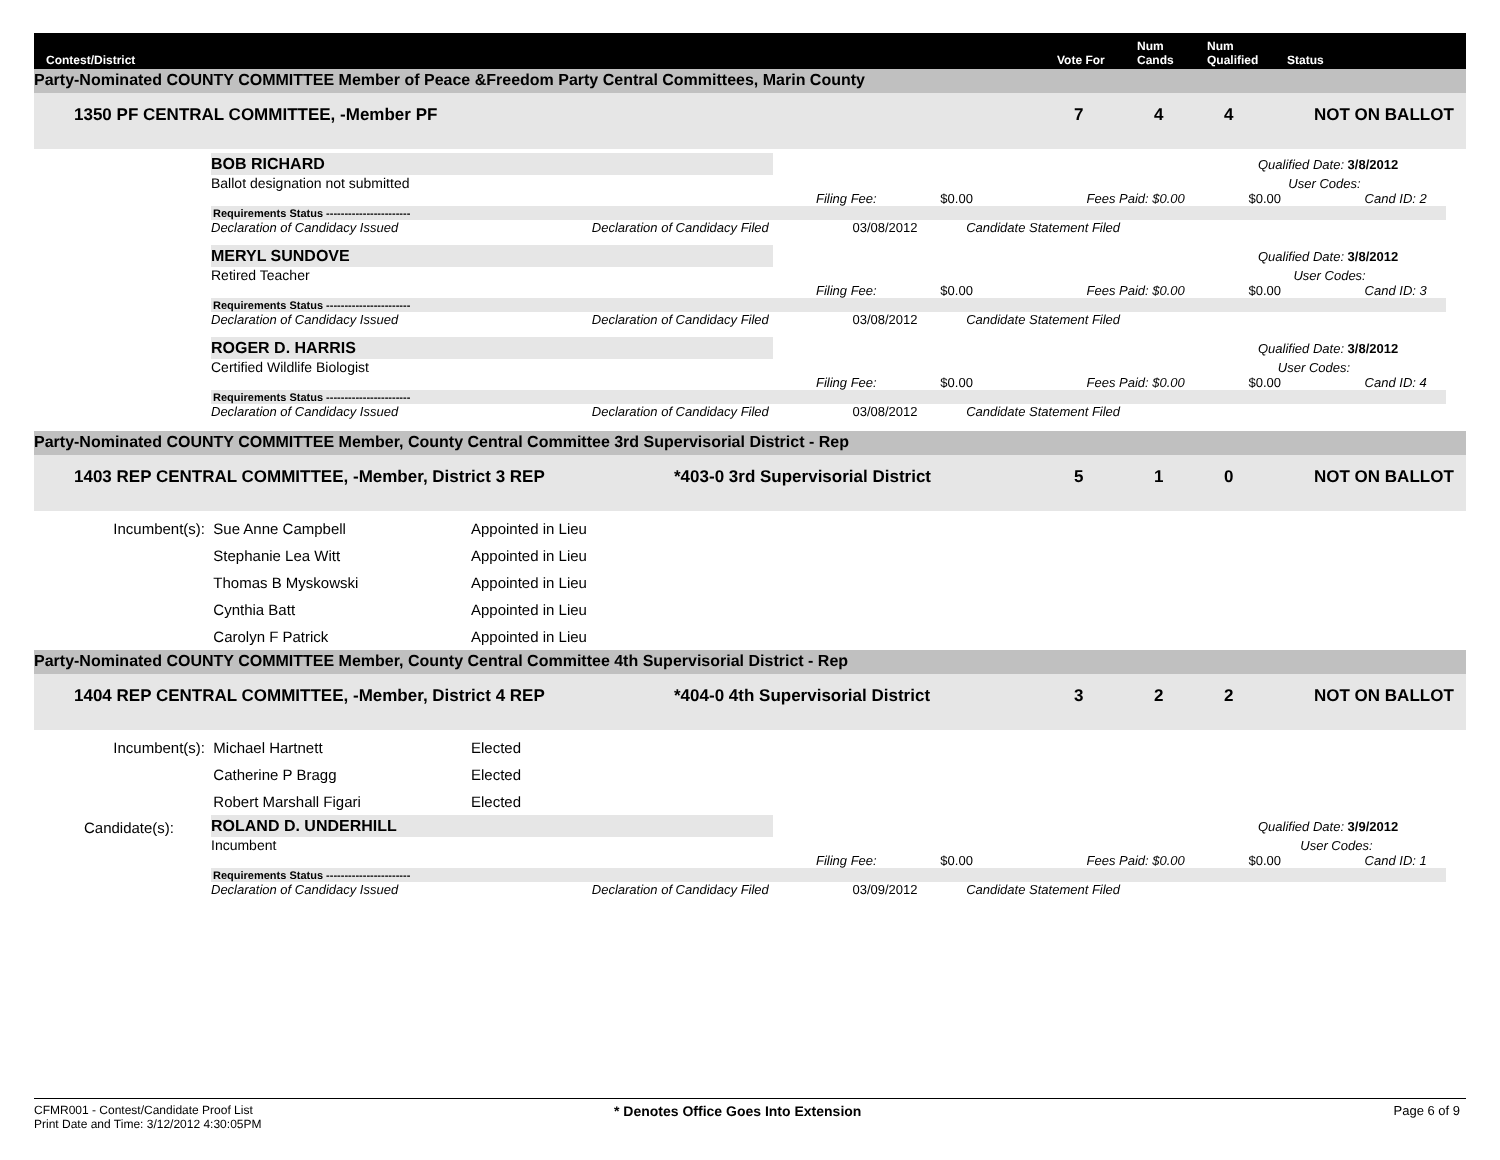Contest/District Vote For Num
Cands Num
Qualified Status
Party-Nominated COUNTY COMMITTEE Member of Peace &Freedom Party Central Committees, Marin County
1350 PF CENTRAL COMMITTEE, -Member PF 7 4 4 NOT ON BALLOT
BOB RICHARD
Qualified Date: 3/8/2012
Ballot designation not submitted User Codes:
Filing Fee: $0.00 Fees Paid: $0.00 $0.00 Cand ID: 2
Requirements Status -----------------------
Declaration of Candidacy Issued Declaration of Candidacy Filed 03/08/2012 Candidate Statement Filed
MERYL SUNDOVE
Qualified Date: 3/8/2012
Retired Teacher User Codes:
Filing Fee: $0.00 Fees Paid: $0.00 $0.00 Cand ID: 3
Requirements Status -----------------------
Declaration of Candidacy Issued Declaration of Candidacy Filed 03/08/2012 Candidate Statement Filed
ROGER D. HARRIS
Qualified Date: 3/8/2012
Certified Wildlife Biologist User Codes:
Filing Fee: $0.00 Fees Paid: $0.00 $0.00 Cand ID: 4
Requirements Status -----------------------
Declaration of Candidacy Issued Declaration of Candidacy Filed 03/08/2012 Candidate Statement Filed
Party-Nominated COUNTY COMMITTEE Member, County Central Committee 3rd Supervisorial District - Rep
1403 REP CENTRAL COMMITTEE, -Member, District 3 REP *403-0 3rd Supervisorial District 5 1 0 NOT ON BALLOT
Incumbent(s): Sue Anne Campbell Appointed in Lieu
Stephanie Lea Witt Appointed in Lieu
Thomas B Myskowski Appointed in Lieu
Cynthia Batt Appointed in Lieu
Carolyn F Patrick Appointed in Lieu
Party-Nominated COUNTY COMMITTEE Member, County Central Committee 4th Supervisorial District - Rep
1404 REP CENTRAL COMMITTEE, -Member, District 4 REP *404-0 4th Supervisorial District 3 2 2 NOT ON BALLOT
Incumbent(s): Michael Hartnett Elected
Catherine P Bragg Elected
Robert Marshall Figari Elected
Candidate(s): ROLAND D. UNDERHILL
Qualified Date: 3/9/2012
Incumbent User Codes:
Filing Fee: $0.00 Fees Paid: $0.00 $0.00 Cand ID: 1
Requirements Status -----------------------
Declaration of Candidacy Issued Declaration of Candidacy Filed 03/09/2012 Candidate Statement Filed
CFMR001 - Contest/Candidate Proof List
Print Date and Time: 3/12/2012 4:30:05PM
* Denotes Office Goes Into Extension Page 6 of 9